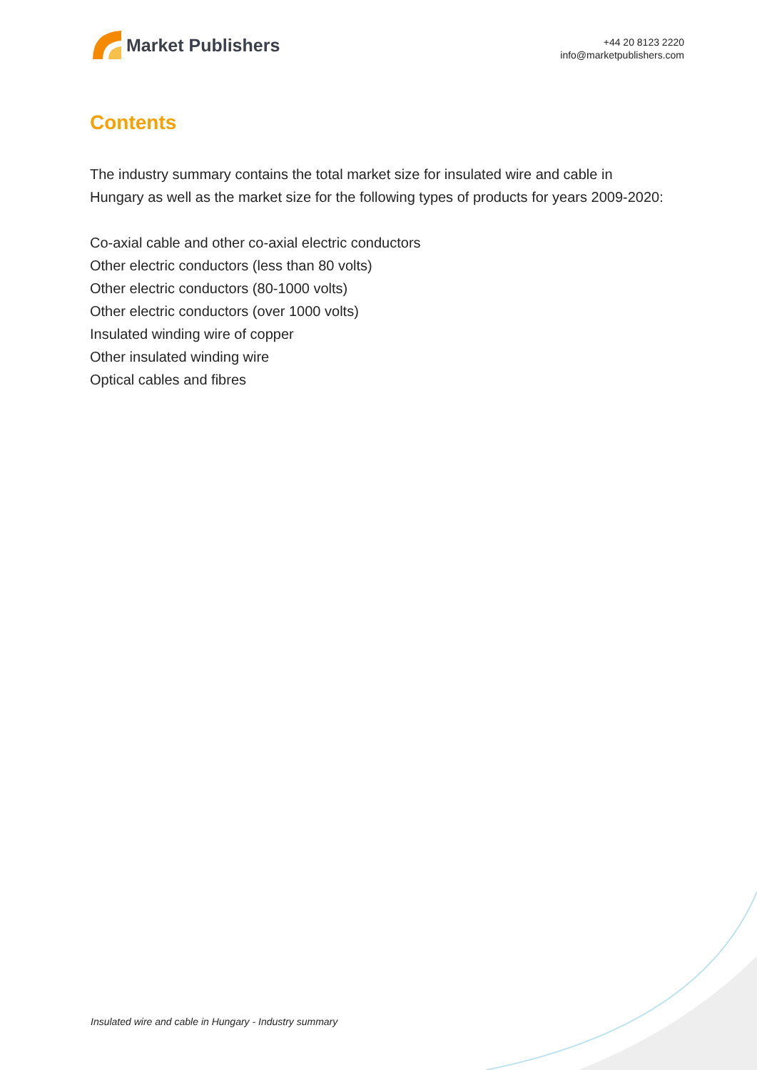Market Publishers
+44 20 8123 2220
info@marketpublishers.com
Contents
The industry summary contains the total market size for insulated wire and cable in Hungary as well as the market size for the following types of products for years 2009-2020:
Co-axial cable and other co-axial electric conductors
Other electric conductors (less than 80 volts)
Other electric conductors (80-1000 volts)
Other electric conductors (over 1000 volts)
Insulated winding wire of copper
Other insulated winding wire
Optical cables and fibres
Insulated wire and cable in Hungary - Industry summary